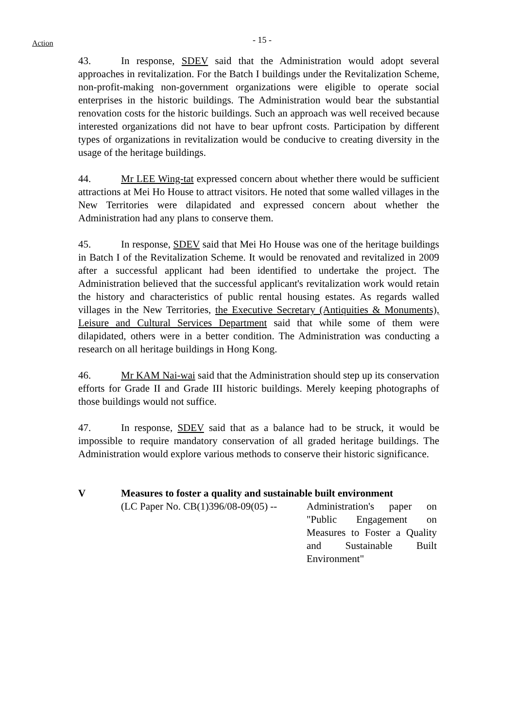Action
- 15 -
43. In response, SDEV said that the Administration would adopt several approaches in revitalization. For the Batch I buildings under the Revitalization Scheme, non-profit-making non-government organizations were eligible to operate social enterprises in the historic buildings. The Administration would bear the substantial renovation costs for the historic buildings. Such an approach was well received because interested organizations did not have to bear upfront costs. Participation by different types of organizations in revitalization would be conducive to creating diversity in the usage of the heritage buildings.
44. Mr LEE Wing-tat expressed concern about whether there would be sufficient attractions at Mei Ho House to attract visitors. He noted that some walled villages in the New Territories were dilapidated and expressed concern about whether the Administration had any plans to conserve them.
45. In response, SDEV said that Mei Ho House was one of the heritage buildings in Batch I of the Revitalization Scheme. It would be renovated and revitalized in 2009 after a successful applicant had been identified to undertake the project. The Administration believed that the successful applicant's revitalization work would retain the history and characteristics of public rental housing estates. As regards walled villages in the New Territories, the Executive Secretary (Antiquities & Monuments), Leisure and Cultural Services Department said that while some of them were dilapidated, others were in a better condition. The Administration was conducting a research on all heritage buildings in Hong Kong.
46. Mr KAM Nai-wai said that the Administration should step up its conservation efforts for Grade II and Grade III historic buildings. Merely keeping photographs of those buildings would not suffice.
47. In response, SDEV said that as a balance had to be struck, it would be impossible to require mandatory conservation of all graded heritage buildings. The Administration would explore various methods to conserve their historic significance.
V Measures to foster a quality and sustainable built environment
(LC Paper No. CB(1)396/08-09(05) --
Administration's paper on "Public Engagement on Measures to Foster a Quality and Sustainable Built Environment"